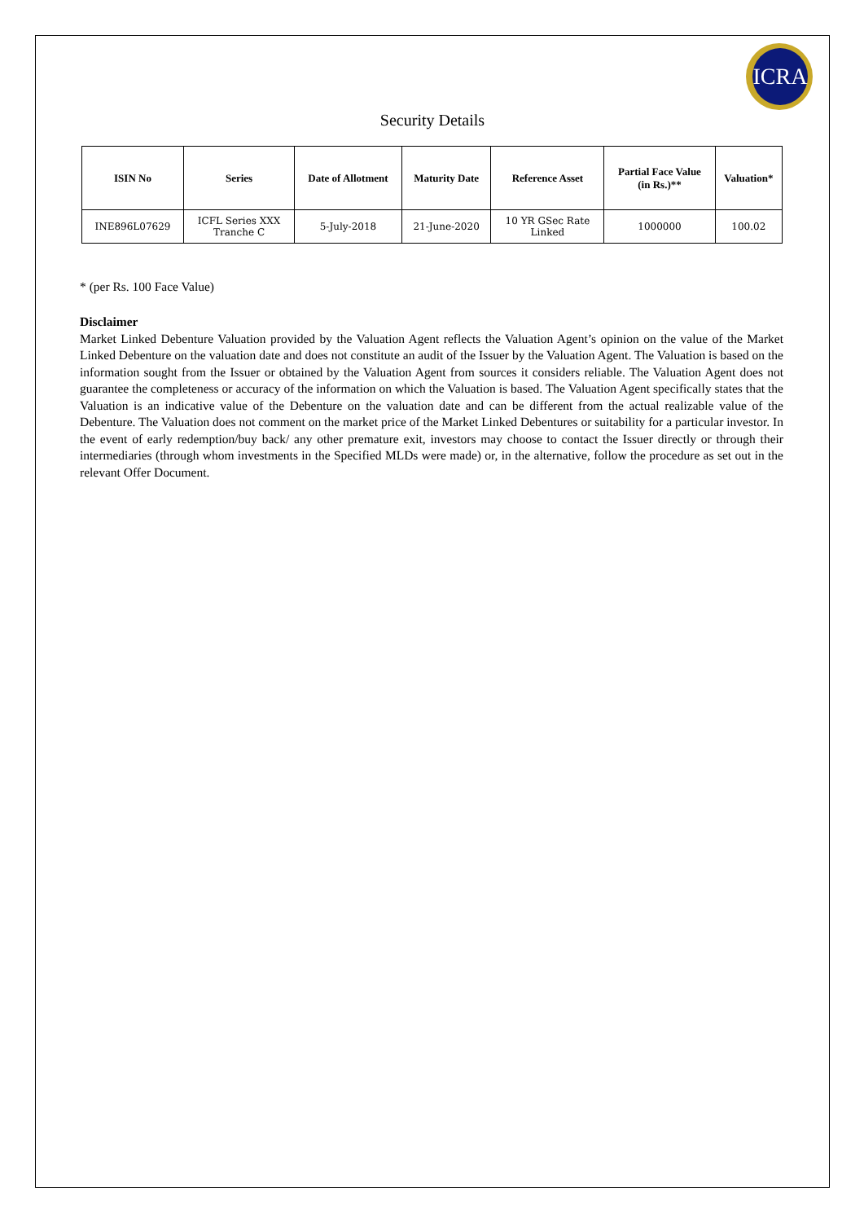ICRA
Security Details
| ISIN No | Series | Date of Allotment | Maturity Date | Reference Asset | Partial Face Value (in Rs.)** | Valuation* |
| --- | --- | --- | --- | --- | --- | --- |
| INE896L07629 | ICFL Series XXX Tranche C | 5-July-2018 | 21-June-2020 | 10 YR GSec Rate Linked | 1000000 | 100.02 |
* (per Rs. 100 Face Value)
Disclaimer
Market Linked Debenture Valuation provided by the Valuation Agent reflects the Valuation Agent’s opinion on the value of the Market Linked Debenture on the valuation date and does not constitute an audit of the Issuer by the Valuation Agent. The Valuation is based on the information sought from the Issuer or obtained by the Valuation Agent from sources it considers reliable. The Valuation Agent does not guarantee the completeness or accuracy of the information on which the Valuation is based. The Valuation Agent specifically states that the Valuation is an indicative value of the Debenture on the valuation date and can be different from the actual realizable value of the Debenture. The Valuation does not comment on the market price of the Market Linked Debentures or suitability for a particular investor. In the event of early redemption/buy back/ any other premature exit, investors may choose to contact the Issuer directly or through their intermediaries (through whom investments in the Specified MLDs were made) or, in the alternative, follow the procedure as set out in the relevant Offer Document.